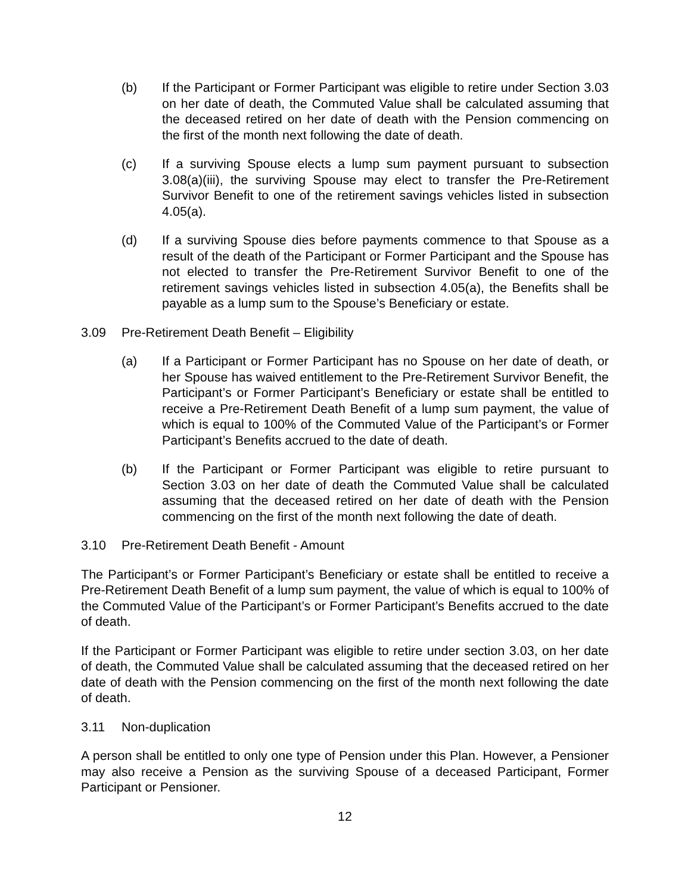(b) If the Participant or Former Participant was eligible to retire under Section 3.03 on her date of death, the Commuted Value shall be calculated assuming that the deceased retired on her date of death with the Pension commencing on the first of the month next following the date of death.
(c) If a surviving Spouse elects a lump sum payment pursuant to subsection 3.08(a)(iii), the surviving Spouse may elect to transfer the Pre-Retirement Survivor Benefit to one of the retirement savings vehicles listed in subsection 4.05(a).
(d) If a surviving Spouse dies before payments commence to that Spouse as a result of the death of the Participant or Former Participant and the Spouse has not elected to transfer the Pre-Retirement Survivor Benefit to one of the retirement savings vehicles listed in subsection 4.05(a), the Benefits shall be payable as a lump sum to the Spouse’s Beneficiary or estate.
3.09 Pre-Retirement Death Benefit – Eligibility
(a) If a Participant or Former Participant has no Spouse on her date of death, or her Spouse has waived entitlement to the Pre-Retirement Survivor Benefit, the Participant’s or Former Participant’s Beneficiary or estate shall be entitled to receive a Pre-Retirement Death Benefit of a lump sum payment, the value of which is equal to 100% of the Commuted Value of the Participant’s or Former Participant’s Benefits accrued to the date of death.
(b) If the Participant or Former Participant was eligible to retire pursuant to Section 3.03 on her date of death the Commuted Value shall be calculated assuming that the deceased retired on her date of death with the Pension commencing on the first of the month next following the date of death.
3.10 Pre-Retirement Death Benefit - Amount
The Participant’s or Former Participant’s Beneficiary or estate shall be entitled to receive a Pre-Retirement Death Benefit of a lump sum payment, the value of which is equal to 100% of the Commuted Value of the Participant’s or Former Participant’s Benefits accrued to the date of death.
If the Participant or Former Participant was eligible to retire under section 3.03, on her date of death, the Commuted Value shall be calculated assuming that the deceased retired on her date of death with the Pension commencing on the first of the month next following the date of death.
3.11 Non-duplication
A person shall be entitled to only one type of Pension under this Plan. However, a Pensioner may also receive a Pension as the surviving Spouse of a deceased Participant, Former Participant or Pensioner.
12